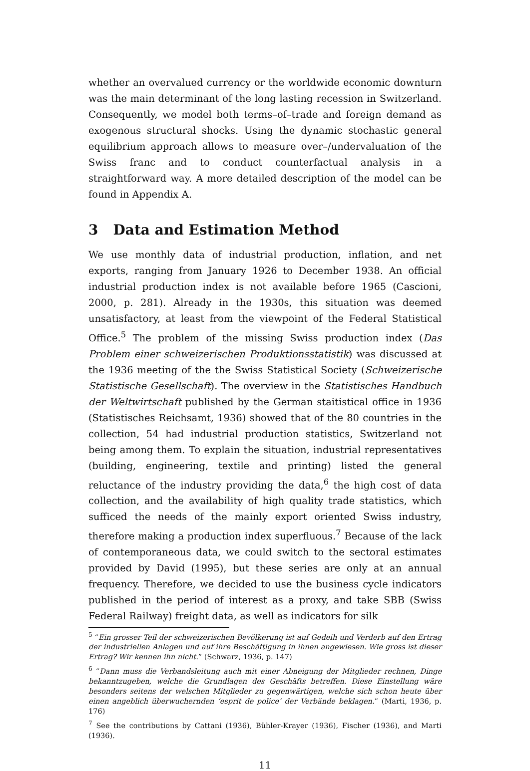whether an overvalued currency or the worldwide economic downturn was the main determinant of the long lasting recession in Switzerland. Consequently, we model both terms–of–trade and foreign demand as exogenous structural shocks. Using the dynamic stochastic general equilibrium approach allows to measure over–/undervaluation of the Swiss franc and to conduct counterfactual analysis in a straightforward way. A more detailed description of the model can be found in Appendix A.
3 Data and Estimation Method
We use monthly data of industrial production, inflation, and net exports, ranging from January 1926 to December 1938. An official industrial production index is not available before 1965 (Cascioni, 2000, p. 281). Already in the 1930s, this situation was deemed unsatisfactory, at least from the viewpoint of the Federal Statistical Office.<sup>5</sup> The problem of the missing Swiss production index (Das Problem einer schweizerischen Produktionsstatistik) was discussed at the 1936 meeting of the the Swiss Statistical Society (Schweizerische Statistische Gesellschaft). The overview in the Statistisches Handbuch der Weltwirtschaft published by the German staitistical office in 1936 (Statistisches Reichsamt, 1936) showed that of the 80 countries in the collection, 54 had industrial production statistics, Switzerland not being among them. To explain the situation, industrial representatives (building, engineering, textile and printing) listed the general reluctance of the industry providing the data,<sup>6</sup> the high cost of data collection, and the availability of high quality trade statistics, which sufficed the needs of the mainly export oriented Swiss industry, therefore making a production index superfluous.<sup>7</sup> Because of the lack of contemporaneous data, we could switch to the sectoral estimates provided by David (1995), but these series are only at an annual frequency. Therefore, we decided to use the business cycle indicators published in the period of interest as a proxy, and take SBB (Swiss Federal Railway) freight data, as well as indicators for silk
<sup>5</sup> “Ein grosser Teil der schweizerischen Bevölkerung ist auf Gedeih und Verderb auf den Ertrag der industriellen Anlagen und auf ihre Beschäftigung in ihnen angewiesen. Wie gross ist dieser Ertrag? Wir kennen ihn nicht.” (Schwarz, 1936, p. 147)
<sup>6</sup> “Dann muss die Verbandsleitung auch mit einer Abneigung der Mitglieder rechnen, Dinge bekanntzugeben, welche die Grundlagen des Geschäfts betreffen. Diese Einstellung wäre besonders seitens der welschen Mitglieder zu gegenwärtigen, welche sich schon heute über einen angeblich überwuchernden ‘esprit de police’ der Verbände beklagen.” (Marti, 1936, p. 176)
<sup>7</sup> See the contributions by Cattani (1936), Bühler-Krayer (1936), Fischer (1936), and Marti (1936).
11